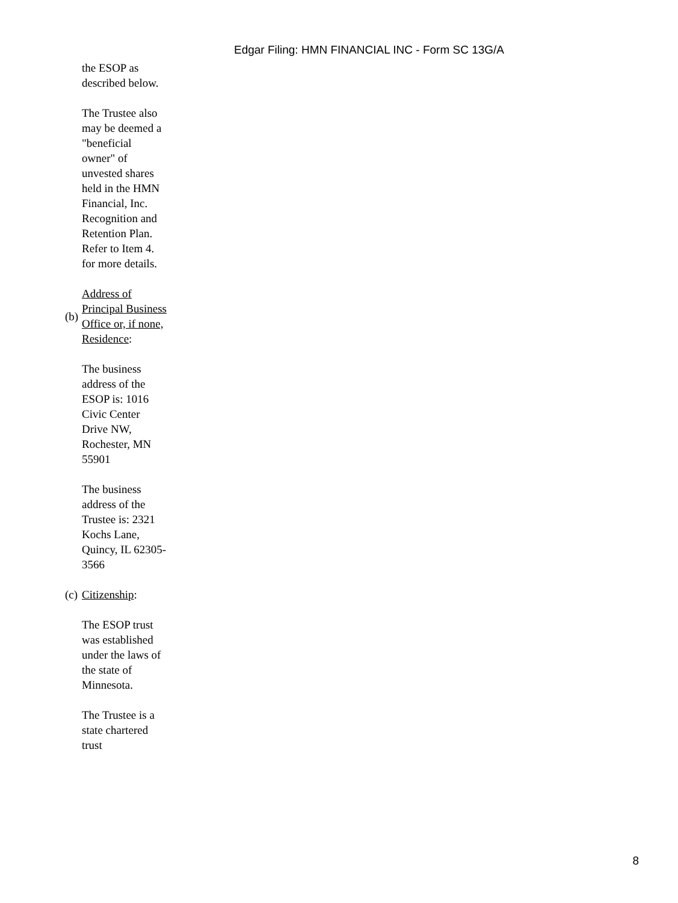Edgar Filing: HMN FINANCIAL INC - Form SC 13G/A
the ESOP as described below.
The Trustee also may be deemed a "beneficial owner" of unvested shares held in the HMN Financial, Inc. Recognition and Retention Plan. Refer to Item 4. for more details.
(b)
Address of Principal Business Office or, if none, Residence:
The business address of the ESOP is: 1016 Civic Center Drive NW, Rochester, MN 55901
The business address of the Trustee is: 2321 Kochs Lane, Quincy, IL 62305-3566
(c)
Citizenship:
The ESOP trust was established under the laws of the state of Minnesota.
The Trustee is a state chartered trust
8